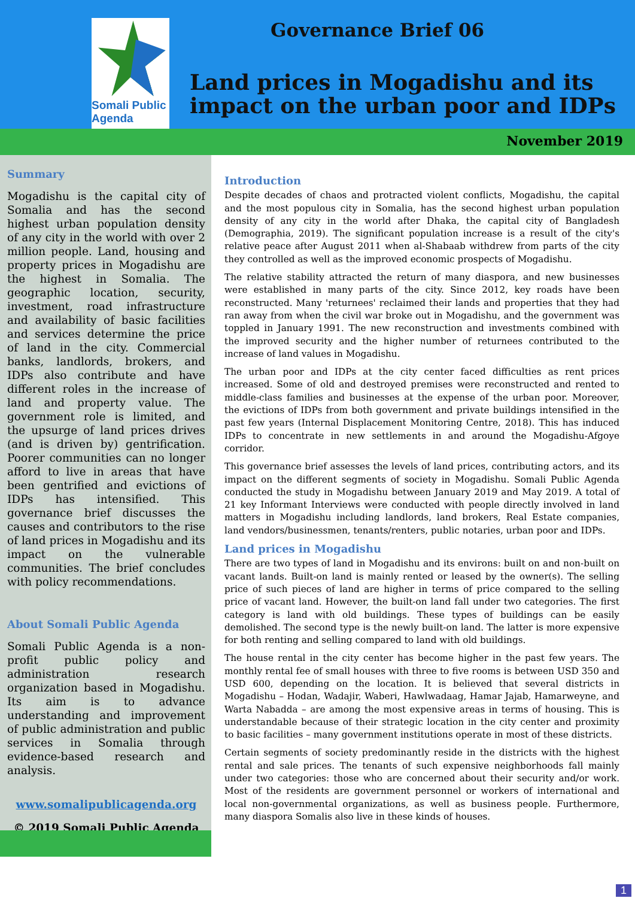Somali Public Agenda
Governance Brief 06
Land prices in Mogadishu and its impact on the urban poor and IDPs
November 2019
Summary
Mogadishu is the capital city of Somalia and has the second highest urban population density of any city in the world with over 2 million people. Land, housing and property prices in Mogadishu are the highest in Somalia. The geographic location, security, investment, road infrastructure and availability of basic facilities and services determine the price of land in the city. Commercial banks, landlords, brokers, and IDPs also contribute and have different roles in the increase of land and property value. The government role is limited, and the upsurge of land prices drives (and is driven by) gentrification. Poorer communities can no longer afford to live in areas that have been gentrified and evictions of IDPs has intensified. This governance brief discusses the causes and contributors to the rise of land prices in Mogadishu and its impact on the vulnerable communities. The brief concludes with policy recommendations.
About Somali Public Agenda
Somali Public Agenda is a non-profit public policy and administration research organization based in Mogadishu. Its aim is to advance understanding and improvement of public administration and public services in Somalia through evidence-based research and analysis.
www.somalipublicagenda.org
© 2019 Somali Public Agenda
Introduction
Despite decades of chaos and protracted violent conflicts, Mogadishu, the capital and the most populous city in Somalia, has the second highest urban population density of any city in the world after Dhaka, the capital city of Bangladesh (Demographia, 2019). The significant population increase is a result of the city's relative peace after August 2011 when al-Shabaab withdrew from parts of the city they controlled as well as the improved economic prospects of Mogadishu.
The relative stability attracted the return of many diaspora, and new businesses were established in many parts of the city. Since 2012, key roads have been reconstructed. Many 'returnees' reclaimed their lands and properties that they had ran away from when the civil war broke out in Mogadishu, and the government was toppled in January 1991. The new reconstruction and investments combined with the improved security and the higher number of returnees contributed to the increase of land values in Mogadishu.
The urban poor and IDPs at the city center faced difficulties as rent prices increased. Some of old and destroyed premises were reconstructed and rented to middle-class families and businesses at the expense of the urban poor. Moreover, the evictions of IDPs from both government and private buildings intensified in the past few years (Internal Displacement Monitoring Centre, 2018). This has induced IDPs to concentrate in new settlements in and around the Mogadishu-Afgoye corridor.
This governance brief assesses the levels of land prices, contributing actors, and its impact on the different segments of society in Mogadishu. Somali Public Agenda conducted the study in Mogadishu between January 2019 and May 2019. A total of 21 key Informant Interviews were conducted with people directly involved in land matters in Mogadishu including landlords, land brokers, Real Estate companies, land vendors/businessmen, tenants/renters, public notaries, urban poor and IDPs.
Land prices in Mogadishu
There are two types of land in Mogadishu and its environs: built on and non-built on vacant lands. Built-on land is mainly rented or leased by the owner(s). The selling price of such pieces of land are higher in terms of price compared to the selling price of vacant land. However, the built-on land fall under two categories. The first category is land with old buildings. These types of buildings can be easily demolished. The second type is the newly built-on land. The latter is more expensive for both renting and selling compared to land with old buildings.
The house rental in the city center has become higher in the past few years. The monthly rental fee of small houses with three to five rooms is between USD 350 and USD 600, depending on the location. It is believed that several districts in Mogadishu – Hodan, Wadajir, Waberi, Hawlwadaag, Hamar Jajab, Hamarweyne, and Warta Nabadda – are among the most expensive areas in terms of housing. This is understandable because of their strategic location in the city center and proximity to basic facilities – many government institutions operate in most of these districts.
Certain segments of society predominantly reside in the districts with the highest rental and sale prices. The tenants of such expensive neighborhoods fall mainly under two categories: those who are concerned about their security and/or work. Most of the residents are government personnel or workers of international and local non-governmental organizations, as well as business people. Furthermore, many diaspora Somalis also live in these kinds of houses.
1